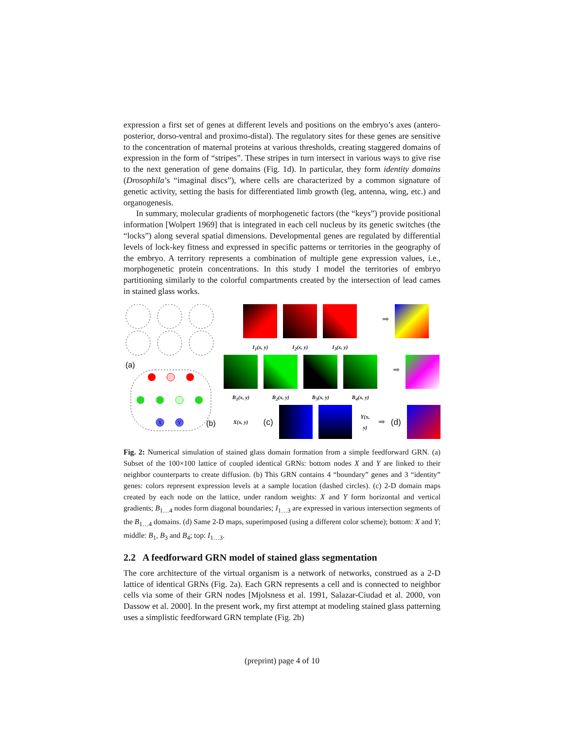expression a first set of genes at different levels and positions on the embryo’s axes (antero-posterior, dorso-ventral and proximo-distal). The regulatory sites for these genes are sensitive to the concentration of maternal proteins at various thresholds, creating staggered domains of expression in the form of “stripes”. These stripes in turn intersect in various ways to give rise to the next generation of gene domains (Fig. 1d). In particular, they form identity domains (Drosophila’s “imaginal discs”), where cells are characterized by a common signature of genetic activity, setting the basis for differentiated limb growth (leg, antenna, wing, etc.) and organogenesis.
In summary, molecular gradients of morphogenetic factors (the “keys”) provide positional information [Wolpert 1969] that is integrated in each cell nucleus by its genetic switches (the “locks”) along several spatial dimensions. Developmental genes are regulated by differential levels of lock-key fitness and expressed in specific patterns or territories in the geography of the embryo. A territory represents a combination of multiple gene expression values, i.e., morphogenetic protein concentrations. In this study I model the territories of embryo partitioning similarly to the colorful compartments created by the intersection of lead cames in stained glass works.
(a)
X
Y
(b)
I<sub>1</sub>(x, y) I<sub>2</sub>(x, y) I<sub>3</sub>(x, y)
➡
B<sub>1</sub>(x, y) B<sub>2</sub>(x, y) B<sub>3</sub>(x, y) B<sub>4</sub>(x, y)
➡
X(x, y) (c) Y(x, y) ➡ (d)
Fig. 2: Numerical simulation of stained glass domain formation from a simple feedforward GRN. (a) Subset of the 100×100 lattice of coupled identical GRNs: bottom nodes X and Y are linked to their neighbor counterparts to create diffusion. (b) This GRN contains 4 “boundary” genes and 3 “identity” genes: colors represent expression levels at a sample location (dashed circles). (c) 2-D domain maps created by each node on the lattice, under random weights: X and Y form horizontal and vertical gradients; B<sub>1…4</sub> nodes form diagonal boundaries; I<sub>1…3</sub> are expressed in various intersection segments of the B<sub>1…4</sub> domains. (d) Same 2-D maps, superimposed (using a different color scheme); bottom: X and Y; middle: B<sub>1</sub>, B<sub>3</sub> and B<sub>4</sub>; top: I<sub>1…3</sub>.
2.2 A feedforward GRN model of stained glass segmentation
The core architecture of the virtual organism is a network of networks, construed as a 2-D lattice of identical GRNs (Fig. 2a). Each GRN represents a cell and is connected to neighbor cells via some of their GRN nodes [Mjolsness et al. 1991, Salazar-Ciudad et al. 2000, von Dassow et al. 2000]. In the present work, my first attempt at modeling stained glass patterning uses a simplistic feedforward GRN template (Fig. 2b)
(preprint) page 4 of 10